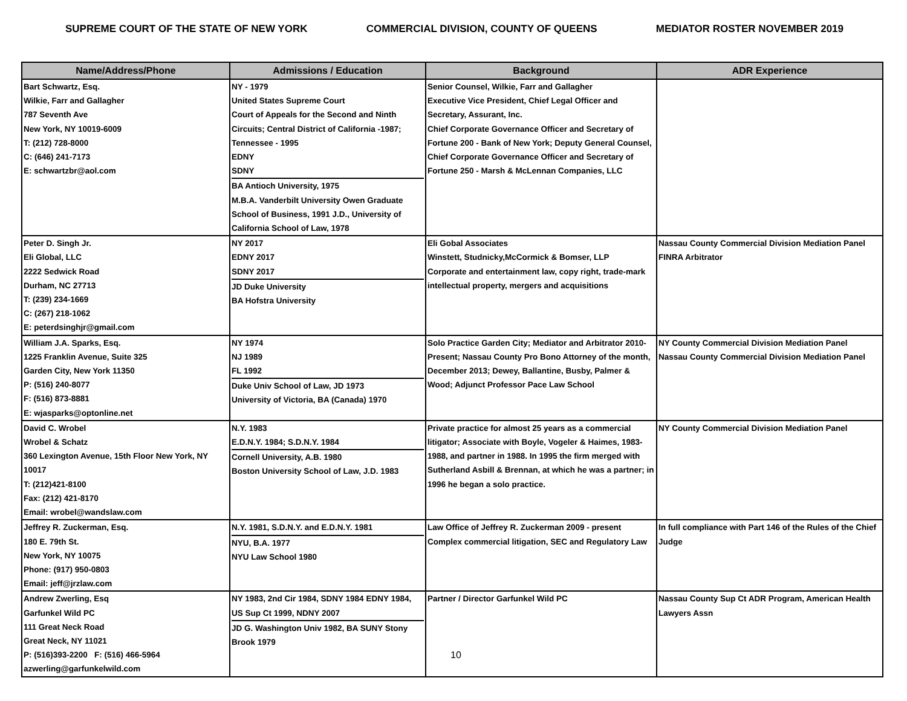SUPREME COURT OF THE STATE OF NEW YORK COMMERCIAL DIVISION, COUNTY OF QUEENS MEDIATOR ROSTER NOVEMBER 2019
| Name/Address/Phone | Admissions / Education | Background | ADR Experience |
| --- | --- | --- | --- |
| Bart Schwartz, Esq. Wilkie, Farr and Gallagher 787 Seventh Ave New York, NY 10019-6009 T: (212) 728-8000 C: (646) 241-7173 E: schwartzbr@aol.com | NY - 1979 United States Supreme Court Court of Appeals for the Second and Ninth Circuits; Central District of California -1987; Tennessee - 1995 EDNY SDNY BA Antioch University, 1975 M.B.A. Vanderbilt University Owen Graduate School of Business, 1991 J.D., University of California School of Law, 1978 | Senior Counsel, Wilkie, Farr and Gallagher Executive Vice President, Chief Legal Officer and Secretary, Assurant, Inc. Chief Corporate Governance Officer and Secretary of Fortune 200 - Bank of New York; Deputy General Counsel, Chief Corporate Governance Officer and Secretary of Fortune 250 - Marsh & McLennan Companies, LLC | |
| Peter D. Singh Jr. Eli Global, LLC 2222 Sedwick Road Durham, NC 27713 T: (239) 234-1669 C: (267) 218-1062 E: peterdsinghjr@gmail.com | NY 2017 EDNY 2017 SDNY 2017 JD Duke University BA Hofstra University | Eli Gobal Associates Winstett, Studnicky,McCormick & Bomser, LLP Corporate and entertainment law, copy right, trade-mark intellectual property, mergers and acquisitions | Nassau County Commercial Division Mediation Panel FINRA Arbitrator |
| William J.A. Sparks, Esq. 1225 Franklin Avenue, Suite 325 Garden City, New York 11350 P: (516) 240-8077 F: (516) 873-8881 E: wjasparks@optonline.net | NY 1974 NJ 1989 FL 1992 Duke Univ School of Law, JD 1973 University of Victoria, BA (Canada) 1970 | Solo Practice Garden City; Mediator and Arbitrator 2010- Present; Nassau County Pro Bono Attorney of the month, December 2013; Dewey, Ballantine, Busby, Palmer & Wood; Adjunct Professor Pace Law School | NY County Commercial Division Mediation Panel Nassau County Commercial Division Mediation Panel |
| David C. Wrobel Wrobel & Schatz 360 Lexington Avenue, 15th Floor New York, NY 10017 T: (212)421-8100 Fax: (212) 421-8170 Email: wrobel@wandslaw.com | N.Y. 1983 E.D.N.Y. 1984; S.D.N.Y. 1984 Cornell University, A.B. 1980 Boston University School of Law, J.D. 1983 | Private practice for almost 25 years as a commercial litigator; Associate with Boyle, Vogeler & Haimes, 1983-1988, and partner in 1988. In 1995 the firm merged with Sutherland Asbill & Brennan, at which he was a partner; in 1996 he began a solo practice. | NY County Commercial Division Mediation Panel |
| Jeffrey R. Zuckerman, Esq. 180 E. 79th St. New York, NY 10075 Phone: (917) 950-0803 Email: jeff@jrzlaw.com | N.Y. 1981, S.D.N.Y. and E.D.N.Y. 1981 NYU, B.A. 1977 NYU Law School 1980 | Law Office of Jeffrey R. Zuckerman 2009 - present Complex commercial litigation, SEC and Regulatory Law | In full compliance with Part 146 of the Rules of the Chief Judge |
| Andrew Zwerling, Esq Garfunkel Wild PC 111 Great Neck Road Great Neck, NY 11021 P: (516)393-2200 F: (516) 466-5964 azwerling@garfunkelwild.com | NY 1983, 2nd Cir 1984, SDNY 1984 EDNY 1984, US Sup Ct 1999, NDNY 2007 JD G. Washington Univ 1982, BA SUNY Stony Brook 1979 | Partner / Director Garfunkel Wild PC 10 | Nassau County Sup Ct ADR Program, American Health Lawyers Assn |